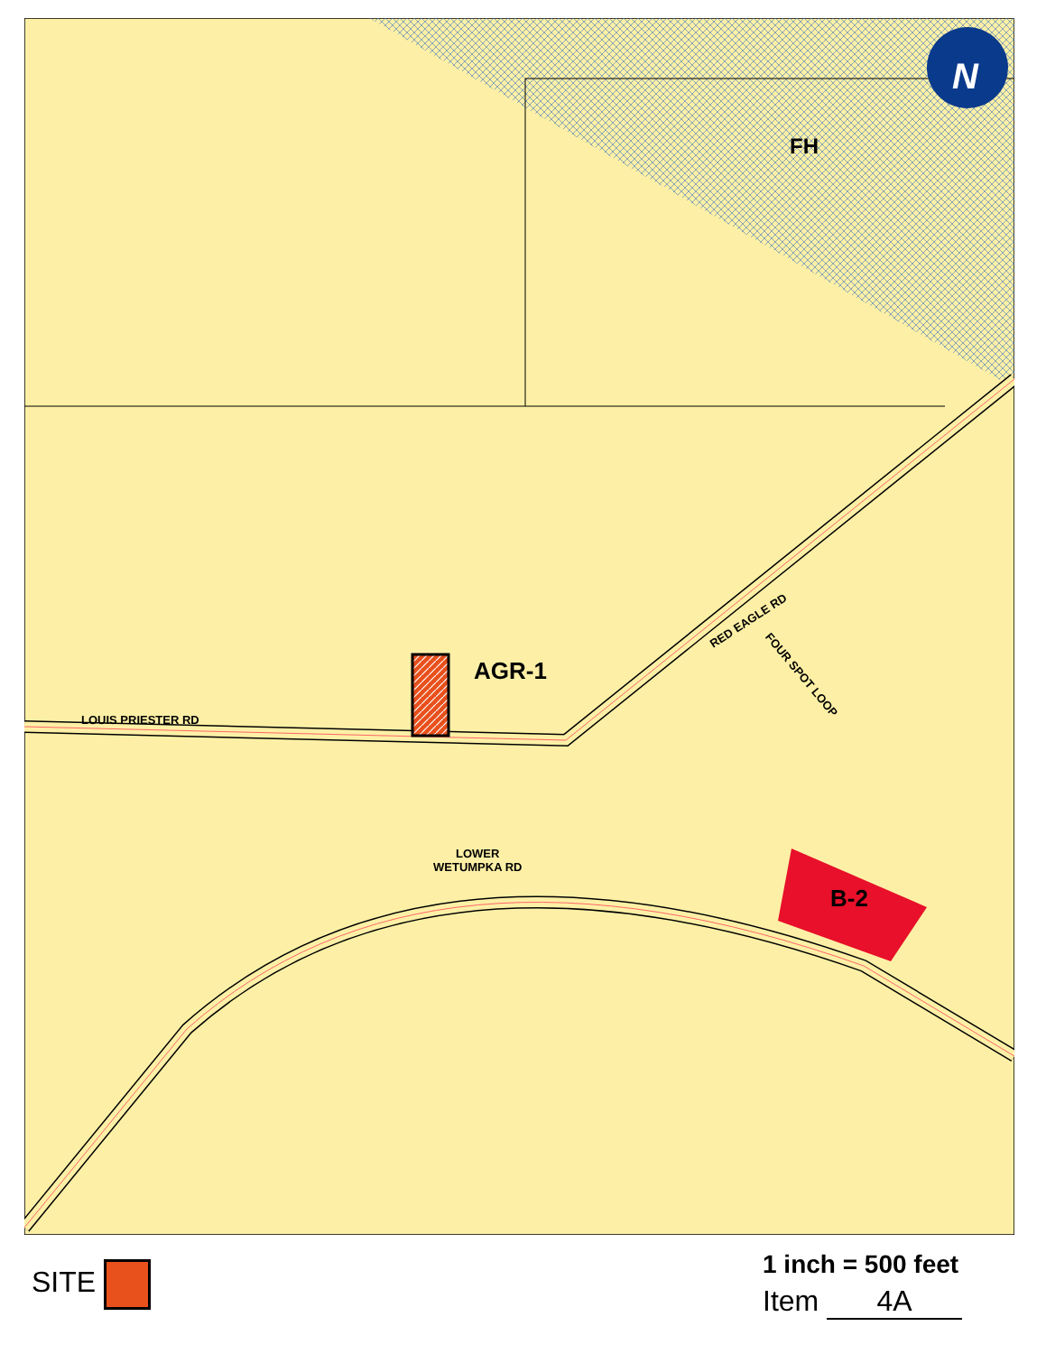FH
N
AGR-1
B-2
LOUIS PRIESTER RD
RED EAGLE RD
FOUR SPOT LOOP
LOWER
WETUMPKA RD
SITE 1 inch = 500 feet
Item 4A